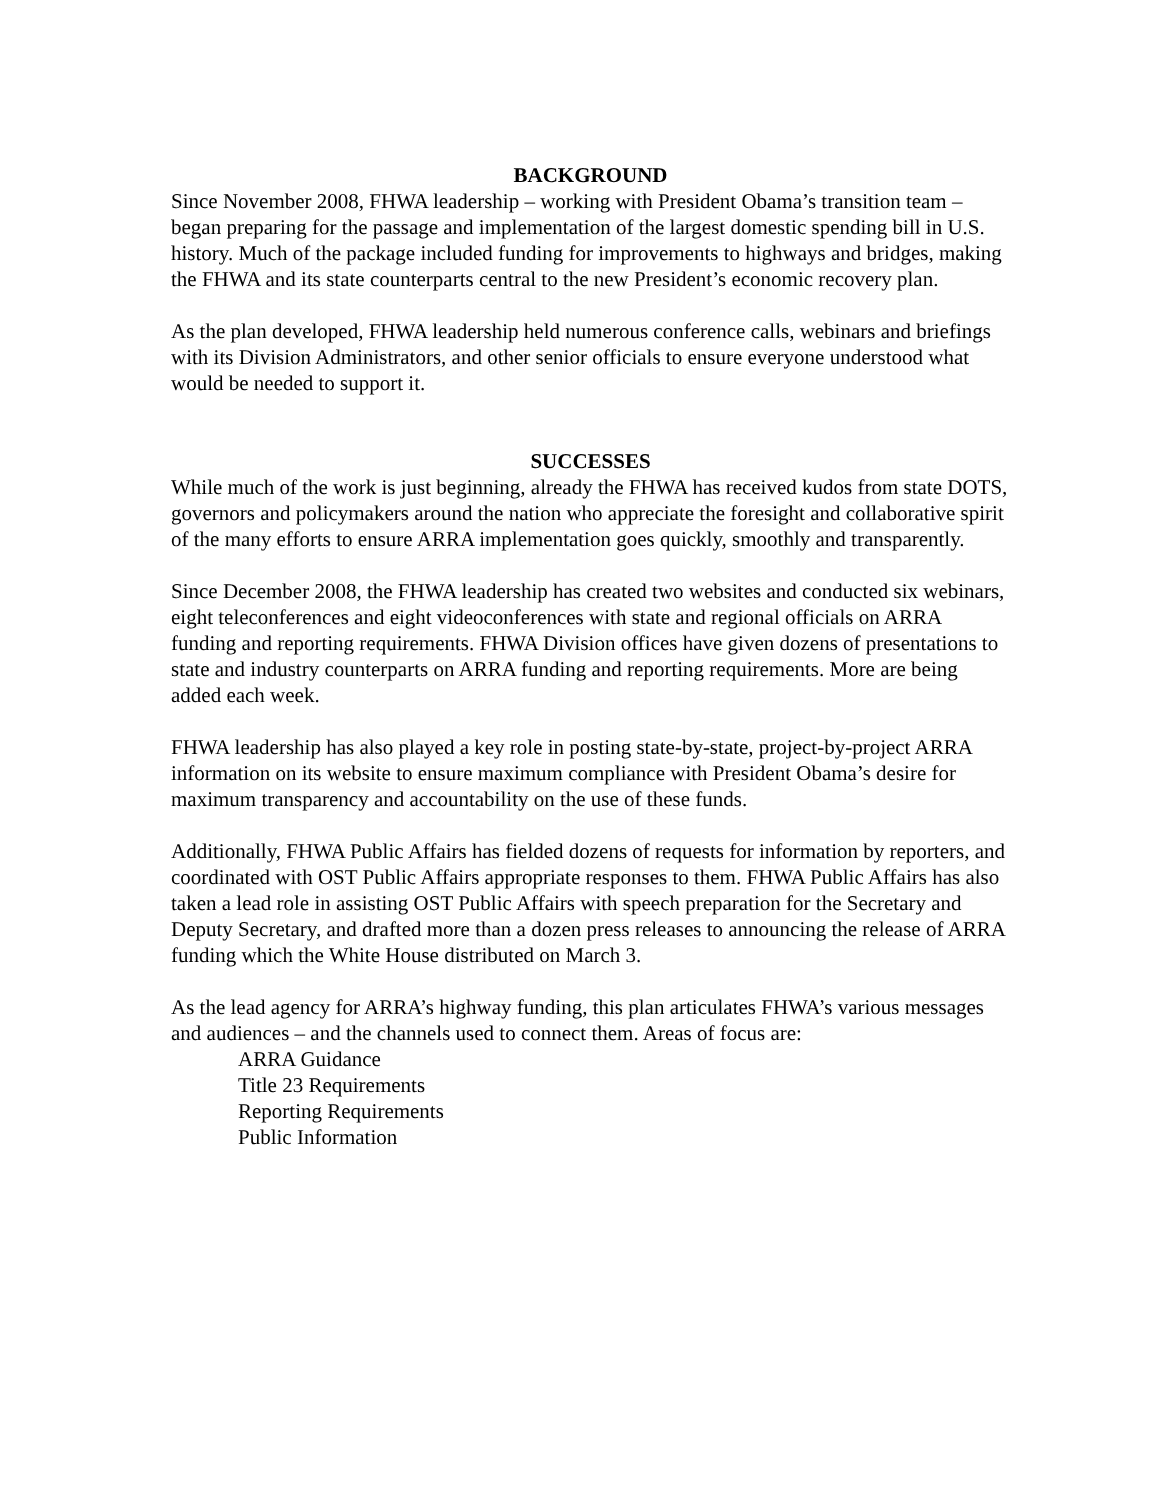BACKGROUND
Since November 2008, FHWA leadership – working with President Obama’s transition team – began preparing for the passage and implementation of the largest domestic spending bill in U.S. history. Much of the package included funding for improvements to highways and bridges, making the FHWA and its state counterparts central to the new President’s economic recovery plan.
As the plan developed, FHWA leadership held numerous conference calls, webinars and briefings with its Division Administrators, and other senior officials to ensure everyone understood what would be needed to support it.
SUCCESSES
While much of the work is just beginning, already the FHWA has received kudos from state DOTS, governors and policymakers around the nation who appreciate the foresight and collaborative spirit of the many efforts to ensure ARRA implementation goes quickly, smoothly and transparently.
Since December 2008, the FHWA leadership has created two websites and conducted six webinars, eight teleconferences and eight videoconferences with state and regional officials on ARRA funding and reporting requirements. FHWA Division offices have given dozens of presentations to state and industry counterparts on ARRA funding and reporting requirements. More are being added each week.
FHWA leadership has also played a key role in posting state-by-state, project-by-project ARRA information on its website to ensure maximum compliance with President Obama’s desire for maximum transparency and accountability on the use of these funds.
Additionally, FHWA Public Affairs has fielded dozens of requests for information by reporters, and coordinated with OST Public Affairs appropriate responses to them. FHWA Public Affairs has also taken a lead role in assisting OST Public Affairs with speech preparation for the Secretary and Deputy Secretary, and drafted more than a dozen press releases to announcing the release of ARRA funding which the White House distributed on March 3.
As the lead agency for ARRA’s highway funding, this plan articulates FHWA’s various messages and audiences – and the channels used to connect them. Areas of focus are:
ARRA Guidance
Title 23 Requirements
Reporting Requirements
Public Information